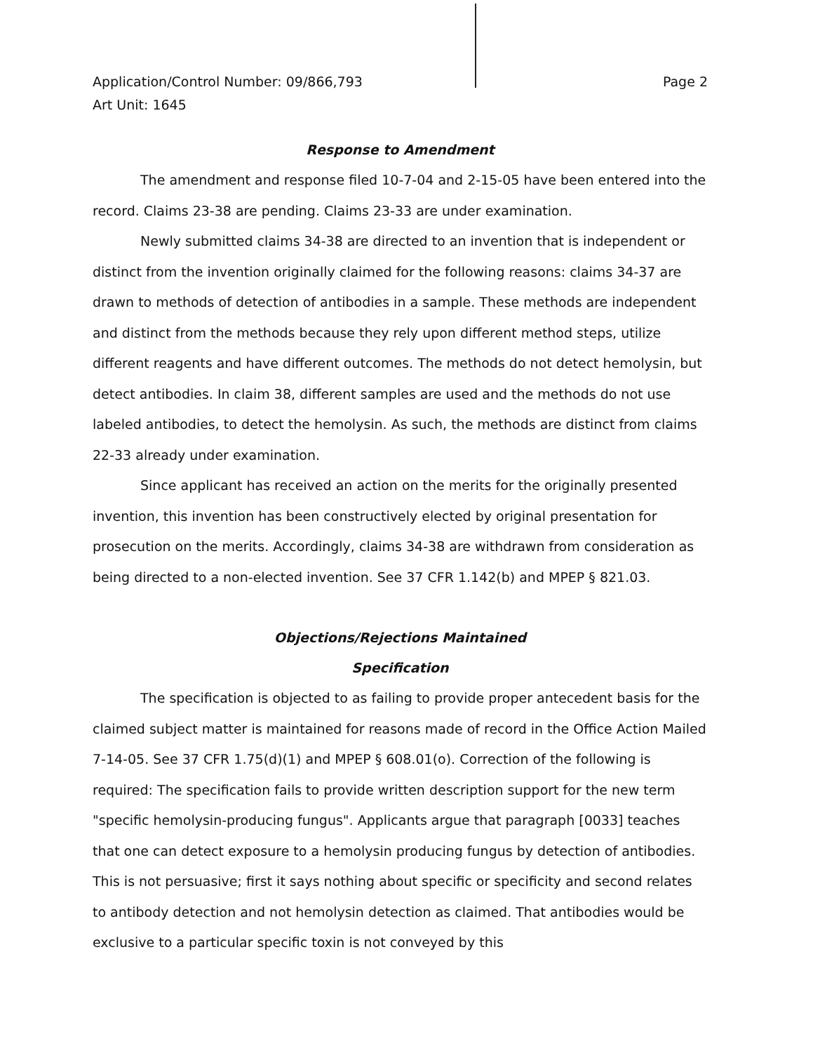Application/Control Number: 09/866,793 Page 2
Art Unit: 1645
Response to Amendment
The amendment and response filed 10-7-04 and 2-15-05 have been entered into the record. Claims 23-38 are pending. Claims 23-33 are under examination.
Newly submitted claims 34-38 are directed to an invention that is independent or distinct from the invention originally claimed for the following reasons: claims 34-37 are drawn to methods of detection of antibodies in a sample. These methods are independent and distinct from the methods because they rely upon different method steps, utilize different reagents and have different outcomes. The methods do not detect hemolysin, but detect antibodies. In claim 38, different samples are used and the methods do not use labeled antibodies, to detect the hemolysin. As such, the methods are distinct from claims 22-33 already under examination.
Since applicant has received an action on the merits for the originally presented invention, this invention has been constructively elected by original presentation for prosecution on the merits. Accordingly, claims 34-38 are withdrawn from consideration as being directed to a non-elected invention. See 37 CFR 1.142(b) and MPEP § 821.03.
Objections/Rejections Maintained
Specification
The specification is objected to as failing to provide proper antecedent basis for the claimed subject matter is maintained for reasons made of record in the Office Action Mailed 7-14-05. See 37 CFR 1.75(d)(1) and MPEP § 608.01(o). Correction of the following is required: The specification fails to provide written description support for the new term "specific hemolysin-producing fungus". Applicants argue that paragraph [0033] teaches that one can detect exposure to a hemolysin producing fungus by detection of antibodies. This is not persuasive; first it says nothing about specific or specificity and second relates to antibody detection and not hemolysin detection as claimed. That antibodies would be exclusive to a particular specific toxin is not conveyed by this